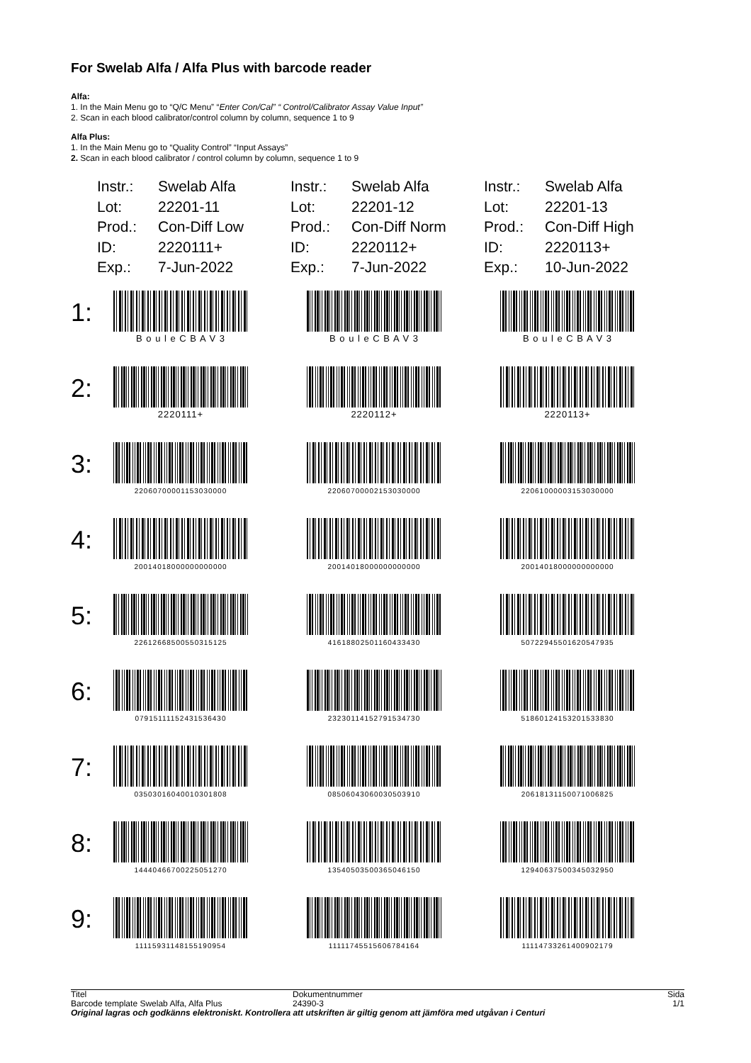For Swelab Alfa / Alfa Plus with barcode reader
Alfa:
1. In the Main Menu go to “Q/C Menu” “Enter Con/Cal” “ Control/Calibrator Assay Value Input”
2. Scan in each blood calibrator/control column by column, sequence 1 to 9
Alfa Plus:
1. In the Main Menu go to “Quality Control” “Input Assays”
2. Scan in each blood calibrator / control column by column, sequence 1 to 9
| Instr.: | Swelab Alfa |
| Lot: | 22201-11 |
| Prod.: | Con-Diff Low |
| ID: | 2220111+ |
| Exp.: | 7-Jun-2022 |
| Instr.: | Swelab Alfa |
| Lot: | 22201-12 |
| Prod.: | Con-Diff Norm |
| ID: | 2220112+ |
| Exp.: | 7-Jun-2022 |
| Instr.: | Swelab Alfa |
| Lot: | 22201-13 |
| Prod.: | Con-Diff High |
| ID: | 2220113+ |
| Exp.: | 10-Jun-2022 |
1:
B o u l e C B A V 3
B o u l e C B A V 3
B o u l e C B A V 3
2:
2220111+ 2220112+ 2220113+
3:
22060700001153030000
22060700002153030000
22061000003153030000
4:
20014018000000000000
20014018000000000000
20014018000000000000
5:
22612668500550315125
41618802501160433430
50722945501620547935
6:
07915111152431536430
23230114152791534730
51860124153201533830
7:
03503016040010301808
08506043060030503910
20618131150071006825
8:
14440466700225051270
13540503500365046150
12940637500345032950
9:
11115931148155190954
11111745515606784164
11114733261400902179
Titel
Barcode template Swelab Alfa, Alfa Plus
Dokumentnummer
24390-3
Sida
1/1
Original lagras och godkänns elektroniskt. Kontrollera att utskriften är giltig genom att jämföra med utgåvan i Centuri